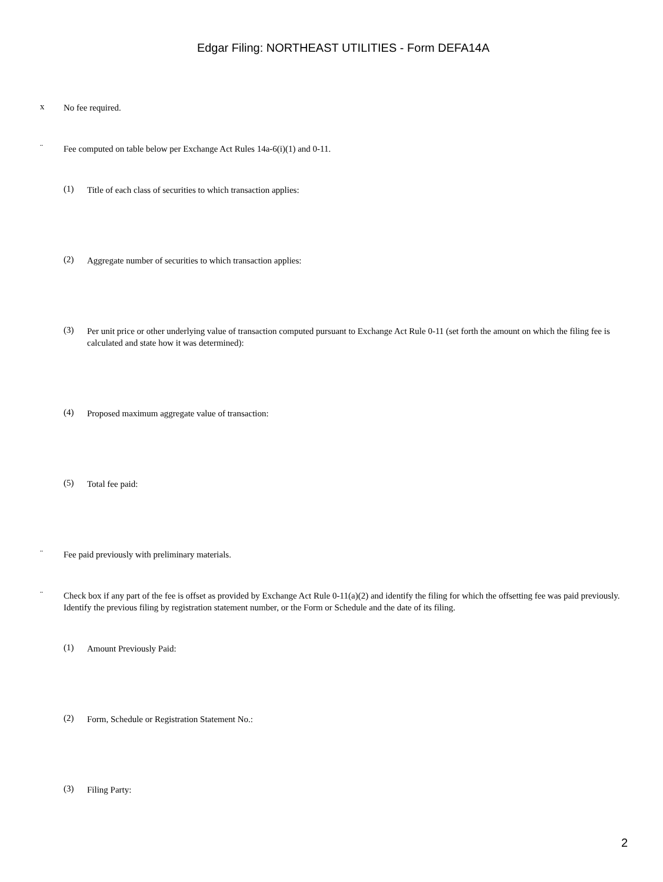Edgar Filing: NORTHEAST UTILITIES - Form DEFA14A
x
No fee required.
¨
Fee computed on table below per Exchange Act Rules 14a-6(i)(1) and 0-11.
(1)
Title of each class of securities to which transaction applies:
(2)
Aggregate number of securities to which transaction applies:
(3)
Per unit price or other underlying value of transaction computed pursuant to Exchange Act Rule 0-11 (set forth the amount on which the filing fee is calculated and state how it was determined):
(4)
Proposed maximum aggregate value of transaction:
(5)
Total fee paid:
¨
Fee paid previously with preliminary materials.
¨
Check box if any part of the fee is offset as provided by Exchange Act Rule 0-11(a)(2) and identify the filing for which the offsetting fee was paid previously. Identify the previous filing by registration statement number, or the Form or Schedule and the date of its filing.
(1)
Amount Previously Paid:
(2)
Form, Schedule or Registration Statement No.:
(3)
Filing Party:
2